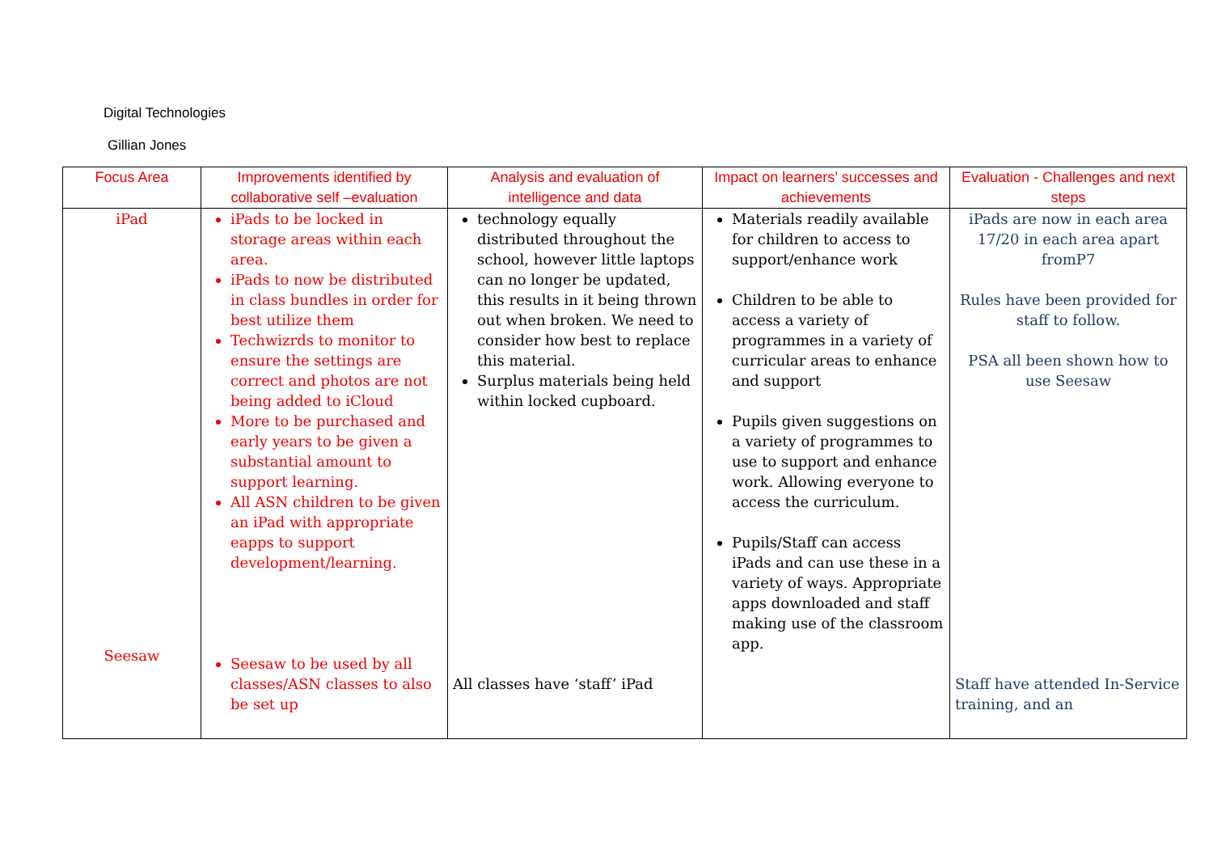Digital Technologies
Gillian Jones
| Focus Area | Improvements identified by collaborative self –evaluation | Analysis and evaluation of intelligence and data | Impact on learners’ successes and achievements | Evaluation - Challenges and next steps |
| --- | --- | --- | --- | --- |
| iPad Seesaw | iPads to be locked in storage areas within each area. iPads to now be distributed in class bundles in order for best utilize them Techwizrds to monitor to ensure the settings are correct and photos are not being added to iCloud More to be purchased and early years to be given a substantial amount to support learning. All ASN children to be given an iPad with appropriate eapps to support development/learning. Seesaw to be used by all classes/ASN classes to also be set up | technology equally distributed throughout the school, however little laptops can no longer be updated, this results in it being thrown out when broken. We need to consider how best to replace this material. Surplus materials being held within locked cupboard. All classes have ‘staff’ iPad | Materials readily available for children to access to support/enhance work Children to be able to access a variety of programmes in a variety of curricular areas to enhance and support Pupils given suggestions on a variety of programmes to use to support and enhance work. Allowing everyone to access the curriculum. Pupils/Staff can access iPads and can use these in a variety of ways. Appropriate apps downloaded and staff making use of the classroom app. | iPads are now in each area 17/20 in each area apart fromP7 Rules have been provided for staff to follow. PSA all been shown how to use Seesaw Staff have attended In-Service training, and an |